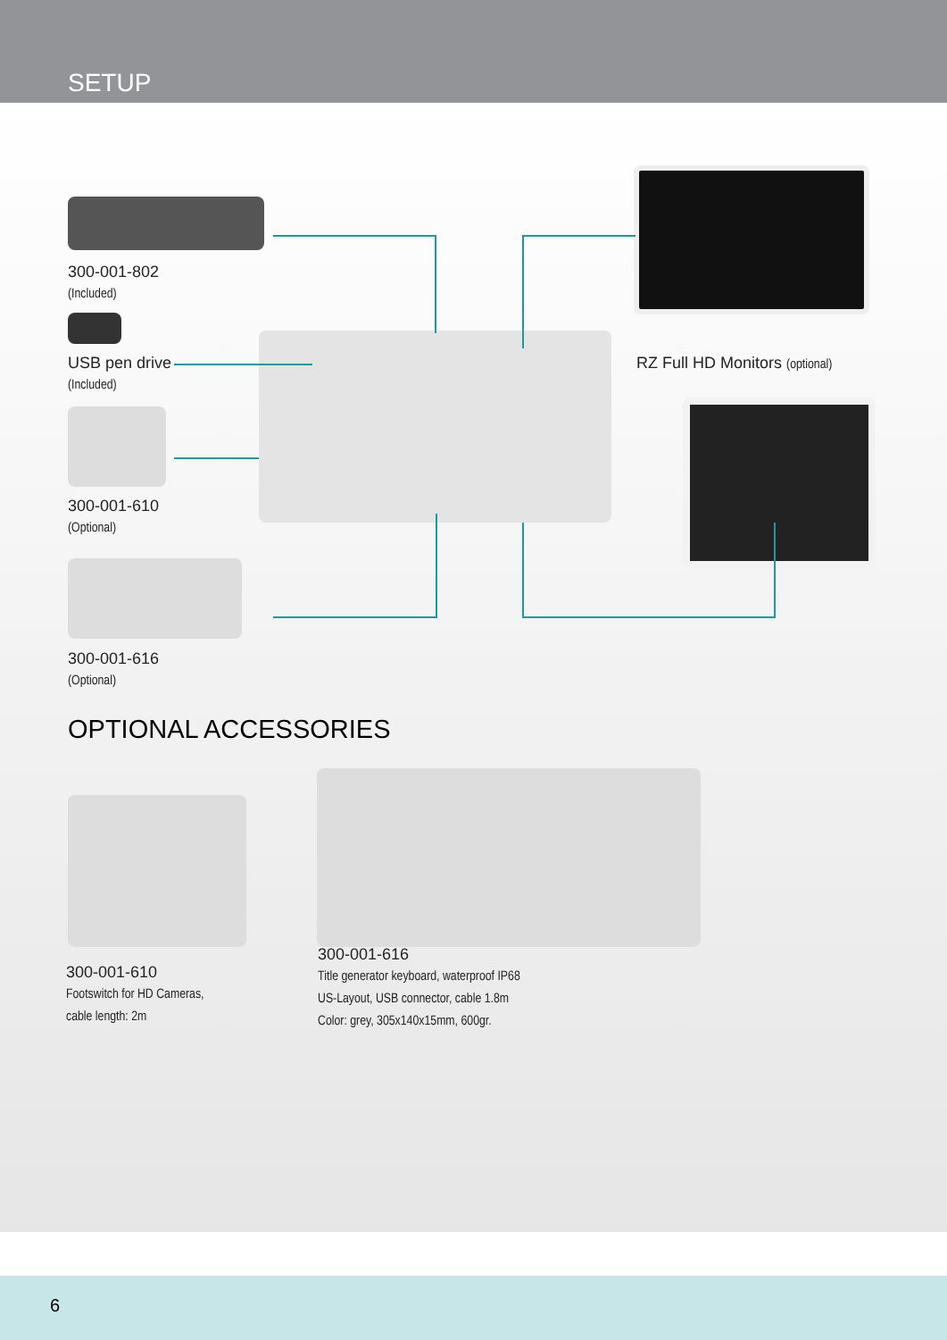SETUP
300-001-802
(Included)
USB pen drive
(Included)
300-001-610
(Optional)
300-001-616
(Optional)
RZ Full HD Monitors (optional)
OPTIONAL ACCESSORIES
300-001-610
Footswitch for HD Cameras,
cable length: 2m
300-001-616
Title generator keyboard, waterproof IP68
US-Layout, USB connector, cable 1.8m
Color: grey, 305x140x15mm, 600gr.
6